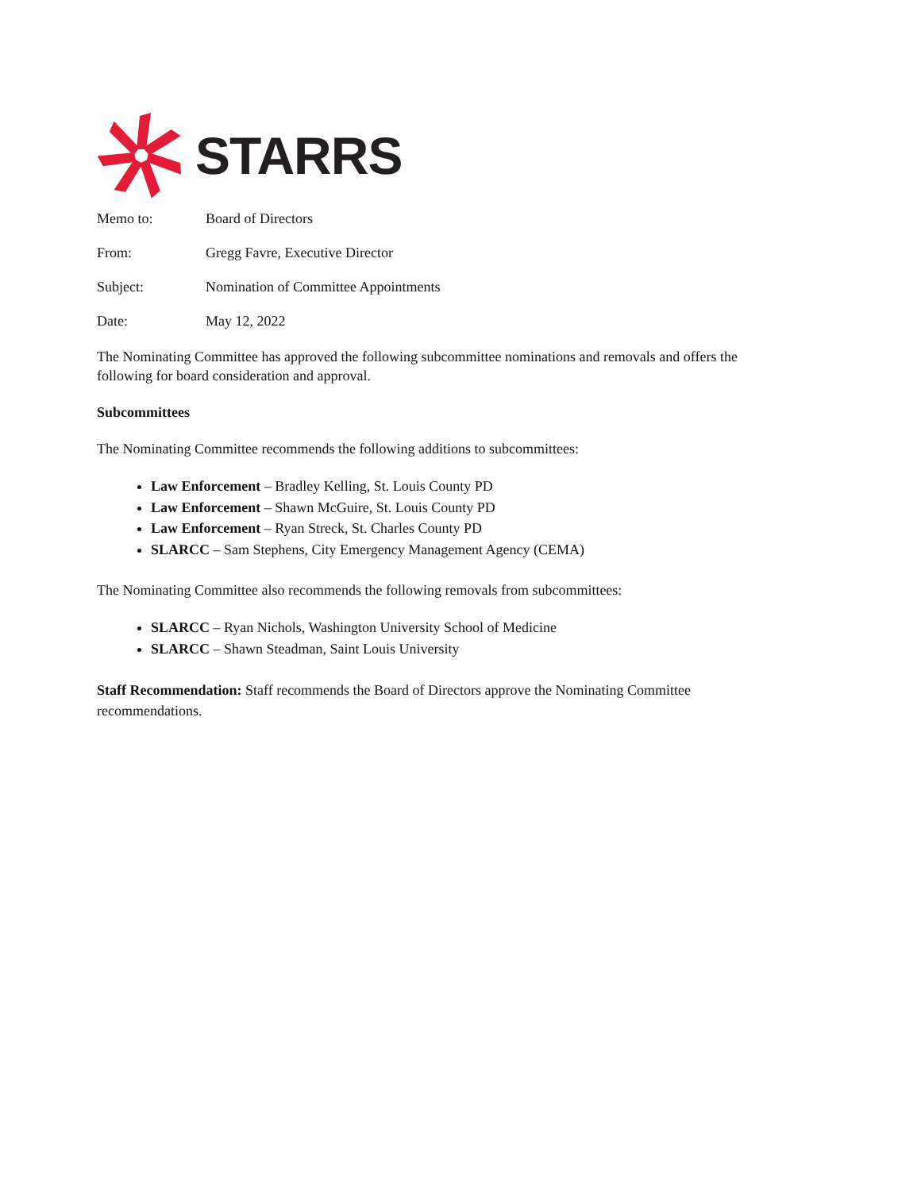STARRS
Memo to: Board of Directors
From: Gregg Favre, Executive Director
Subject: Nomination of Committee Appointments
Date: May 12, 2022
The Nominating Committee has approved the following subcommittee nominations and removals and offers the following for board consideration and approval.
Subcommittees
The Nominating Committee recommends the following additions to subcommittees:
Law Enforcement – Bradley Kelling, St. Louis County PD
Law Enforcement – Shawn McGuire, St. Louis County PD
Law Enforcement – Ryan Streck, St. Charles County PD
SLARCC – Sam Stephens, City Emergency Management Agency (CEMA)
The Nominating Committee also recommends the following removals from subcommittees:
SLARCC – Ryan Nichols, Washington University School of Medicine
SLARCC – Shawn Steadman, Saint Louis University
Staff Recommendation: Staff recommends the Board of Directors approve the Nominating Committee recommendations.